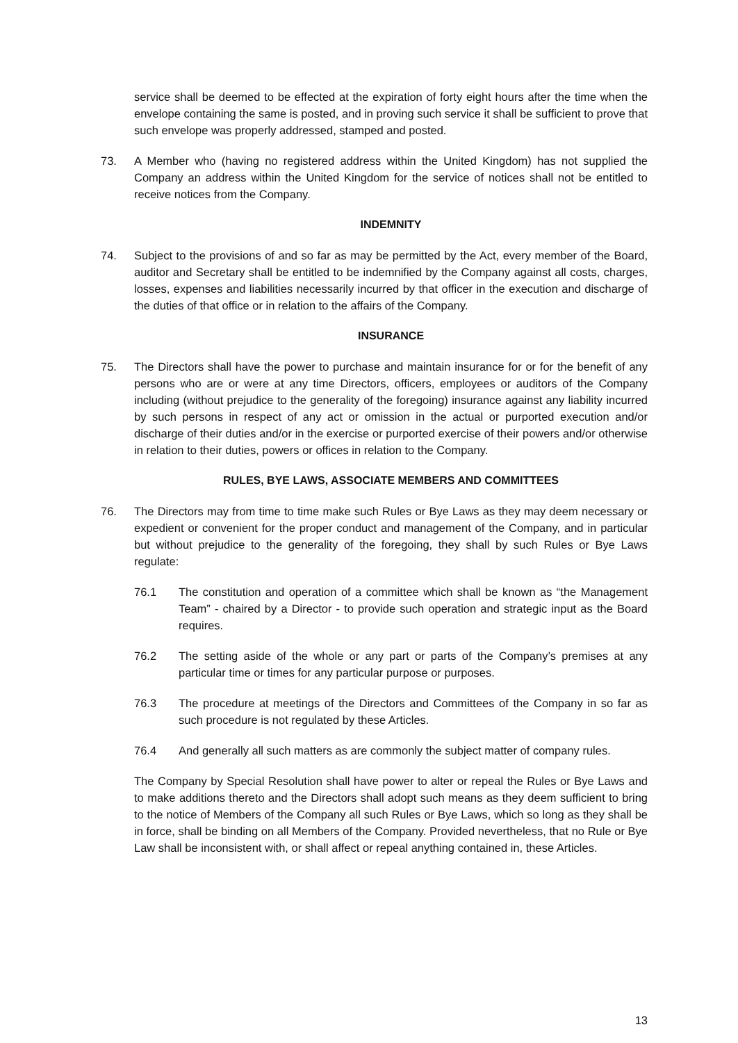service shall be deemed to be effected at the expiration of forty eight hours after the time when the envelope containing the same is posted, and in proving such service it shall be sufficient to prove that such envelope was properly addressed, stamped and posted.
73. A Member who (having no registered address within the United Kingdom) has not supplied the Company an address within the United Kingdom for the service of notices shall not be entitled to receive notices from the Company.
INDEMNITY
74. Subject to the provisions of and so far as may be permitted by the Act, every member of the Board, auditor and Secretary shall be entitled to be indemnified by the Company against all costs, charges, losses, expenses and liabilities necessarily incurred by that officer in the execution and discharge of the duties of that office or in relation to the affairs of the Company.
INSURANCE
75. The Directors shall have the power to purchase and maintain insurance for or for the benefit of any persons who are or were at any time Directors, officers, employees or auditors of the Company including (without prejudice to the generality of the foregoing) insurance against any liability incurred by such persons in respect of any act or omission in the actual or purported execution and/or discharge of their duties and/or in the exercise or purported exercise of their powers and/or otherwise in relation to their duties, powers or offices in relation to the Company.
RULES, BYE LAWS, ASSOCIATE MEMBERS AND COMMITTEES
76. The Directors may from time to time make such Rules or Bye Laws as they may deem necessary or expedient or convenient for the proper conduct and management of the Company, and in particular but without prejudice to the generality of the foregoing, they shall by such Rules or Bye Laws regulate:
76.1 The constitution and operation of a committee which shall be known as “the Management Team” - chaired by a Director - to provide such operation and strategic input as the Board requires.
76.2 The setting aside of the whole or any part or parts of the Company’s premises at any particular time or times for any particular purpose or purposes.
76.3 The procedure at meetings of the Directors and Committees of the Company in so far as such procedure is not regulated by these Articles.
76.4 And generally all such matters as are commonly the subject matter of company rules.
The Company by Special Resolution shall have power to alter or repeal the Rules or Bye Laws and to make additions thereto and the Directors shall adopt such means as they deem sufficient to bring to the notice of Members of the Company all such Rules or Bye Laws, which so long as they shall be in force, shall be binding on all Members of the Company. Provided nevertheless, that no Rule or Bye Law shall be inconsistent with, or shall affect or repeal anything contained in, these Articles.
13